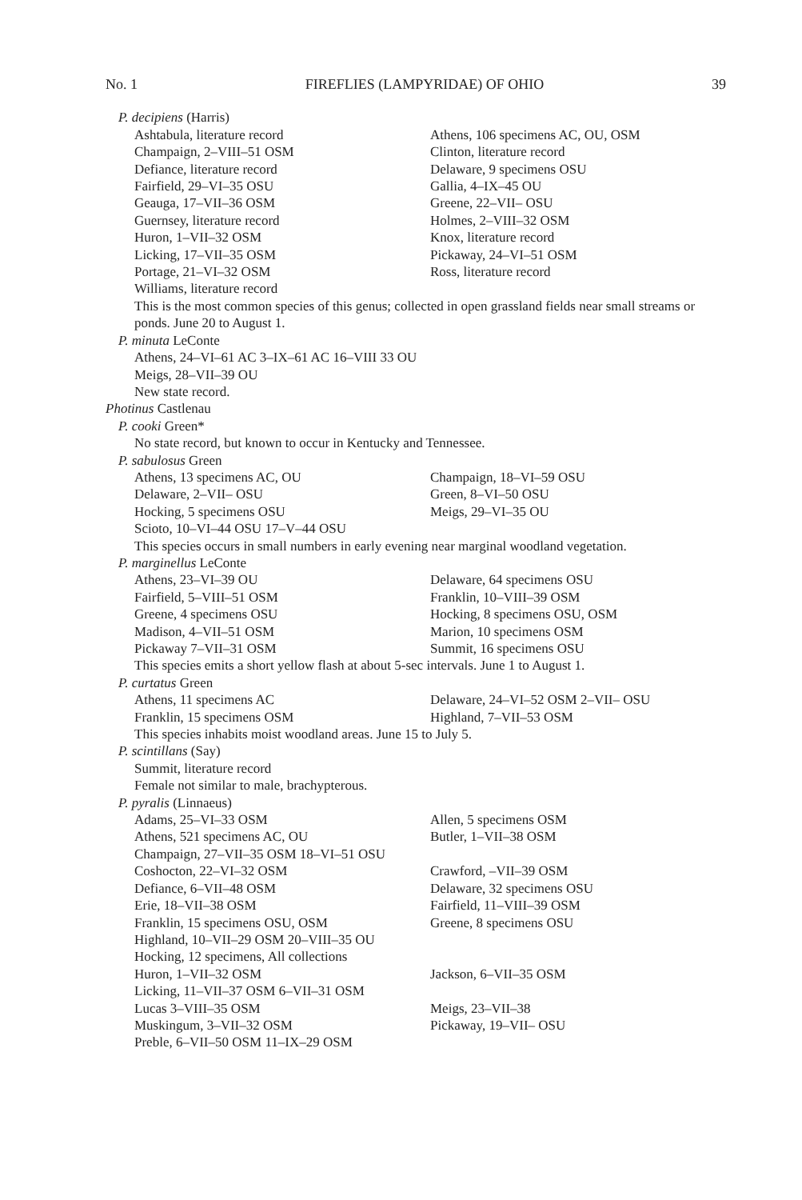No. 1 FIREFLIES (LAMPYRIDAE) OF OHIO 39
P. decipiens (Harris)
Ashtabula, literature record Athens, 106 specimens AC, OU, OSM
Champaign, 2–VIII–51 OSM Clinton, literature record
Defiance, literature record Delaware, 9 specimens OSU
Fairfield, 29–VI–35 OSU Gallia, 4–IX–45 OU
Geauga, 17–VII–36 OSM Greene, 22–VII– OSU
Guernsey, literature record Holmes, 2–VIII–32 OSM
Huron, 1–VII–32 OSM Knox, literature record
Licking, 17–VII–35 OSM Pickaway, 24–VI–51 OSM
Portage, 21–VI–32 OSM Ross, literature record
Williams, literature record
This is the most common species of this genus; collected in open grassland fields near small streams or ponds. June 20 to August 1.
P. minuta LeConte
Athens, 24–VI–61 AC 3–IX–61 AC 16–VIII 33 OU
Meigs, 28–VII–39 OU
New state record.
Photinus Castlenau
P. cooki Green*
No state record, but known to occur in Kentucky and Tennessee.
P. sabulosus Green
Athens, 13 specimens AC, OU Champaign, 18–VI–59 OSU
Delaware, 2–VII– OSU Green, 8–VI–50 OSU
Hocking, 5 specimens OSU Meigs, 29–VI–35 OU
Scioto, 10–VI–44 OSU 17–V–44 OSU
This species occurs in small numbers in early evening near marginal woodland vegetation.
P. marginellus LeConte
Athens, 23–VI–39 OU Delaware, 64 specimens OSU
Fairfield, 5–VIII–51 OSM Franklin, 10–VIII–39 OSM
Greene, 4 specimens OSU Hocking, 8 specimens OSU, OSM
Madison, 4–VII–51 OSM Marion, 10 specimens OSM
Pickaway 7–VII–31 OSM Summit, 16 specimens OSU
This species emits a short yellow flash at about 5-sec intervals. June 1 to August 1.
P. curtatus Green
Athens, 11 specimens AC Delaware, 24–VI–52 OSM 2–VII– OSU
Franklin, 15 specimens OSM Highland, 7–VII–53 OSM
This species inhabits moist woodland areas. June 15 to July 5.
P. scintillans (Say)
Summit, literature record
Female not similar to male, brachypterous.
P. pyralis (Linnaeus)
Adams, 25–VI–33 OSM Allen, 5 specimens OSM
Athens, 521 specimens AC, OU Butler, 1–VII–38 OSM
Champaign, 27–VII–35 OSM 18–VI–51 OSU
Coshocton, 22–VI–32 OSM Crawford, –VII–39 OSM
Defiance, 6–VII–48 OSM Delaware, 32 specimens OSU
Erie, 18–VII–38 OSM Fairfield, 11–VIII–39 OSM
Franklin, 15 specimens OSU, OSM Greene, 8 specimens OSU
Highland, 10–VII–29 OSM 20–VIII–35 OU
Hocking, 12 specimens, All collections
Huron, 1–VII–32 OSM Jackson, 6–VII–35 OSM
Licking, 11–VII–37 OSM 6–VII–31 OSM
Lucas 3–VIII–35 OSM Meigs, 23–VII–38
Muskingum, 3–VII–32 OSM Pickaway, 19–VII– OSU
Preble, 6–VII–50 OSM 11–IX–29 OSM